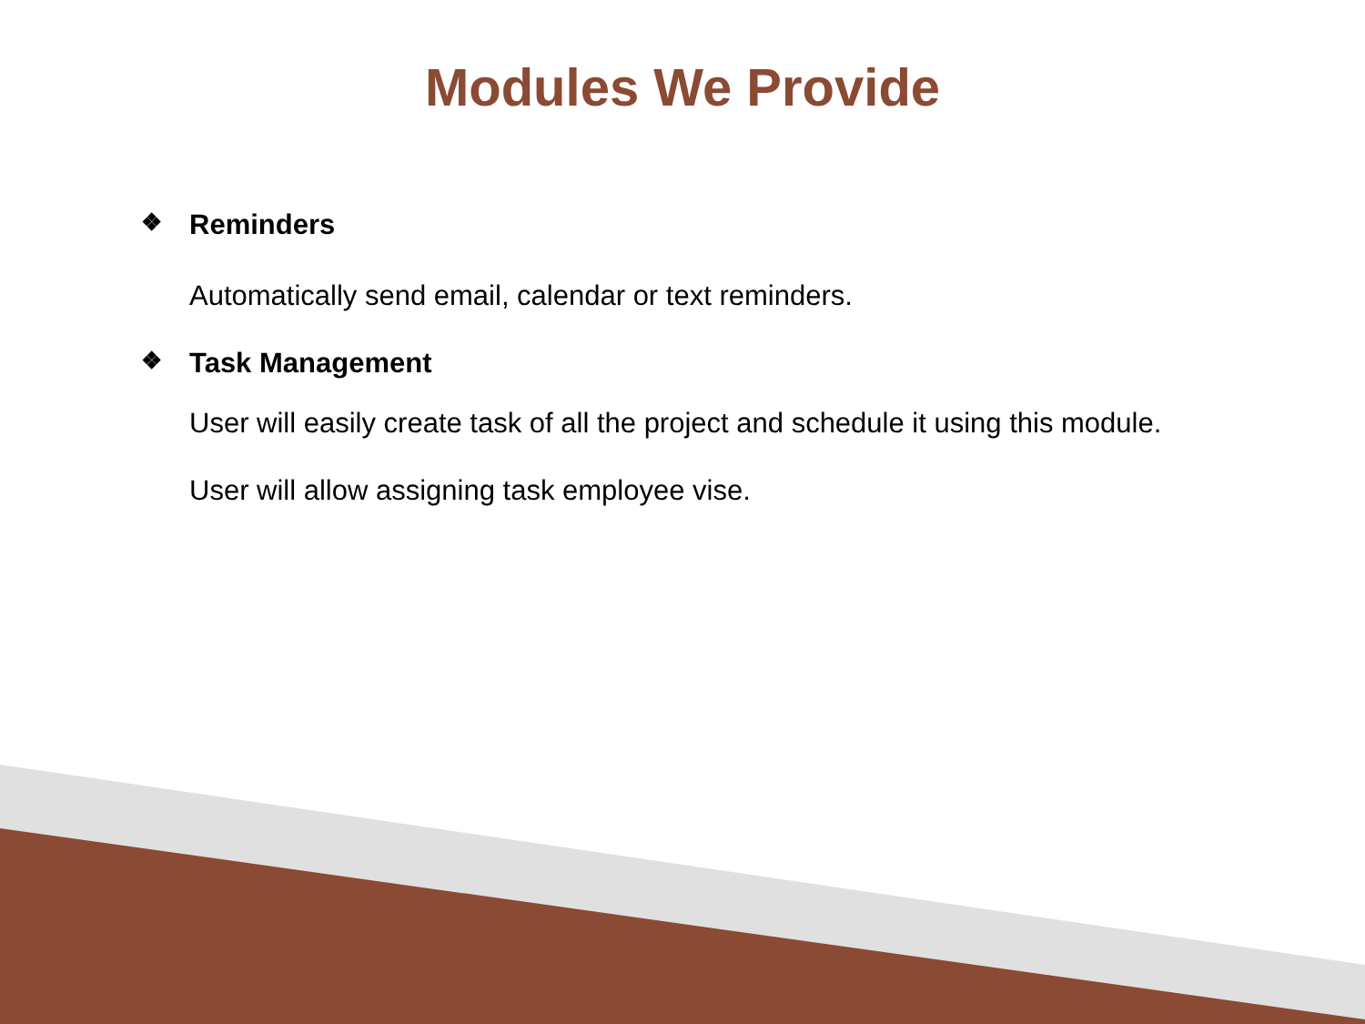Modules We Provide
❖ Reminders
Automatically send email, calendar or text reminders.
❖ Task Management
User will easily create task of all the project and schedule it using this module.
User will allow assigning task employee vise.